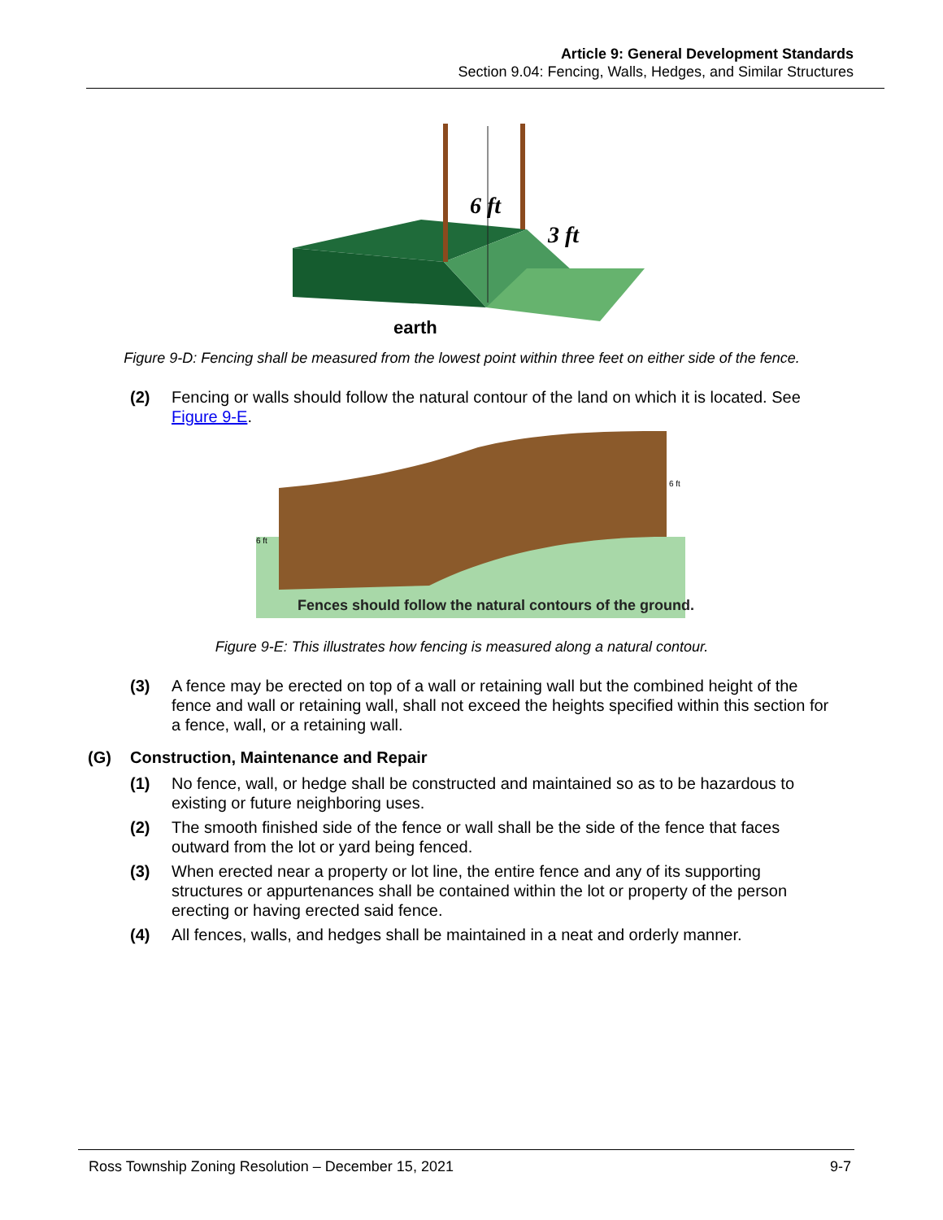Article 9: General Development Standards
Section 9.04: Fencing, Walls, Hedges, and Similar Structures
6 ft
3 ft
earth
Figure 9-D: Fencing shall be measured from the lowest point within three feet on either side of the fence.
(2) Fencing or walls should follow the natural contour of the land on which it is located. See Figure 9-E.
Fences should follow the natural contours of the ground.
6 ft
6 ft
Figure 9-E: This illustrates how fencing is measured along a natural contour.
(3) A fence may be erected on top of a wall or retaining wall but the combined height of the fence and wall or retaining wall, shall not exceed the heights specified within this section for a fence, wall, or a retaining wall.
(G) Construction, Maintenance and Repair
(1) No fence, wall, or hedge shall be constructed and maintained so as to be hazardous to existing or future neighboring uses.
(2) The smooth finished side of the fence or wall shall be the side of the fence that faces outward from the lot or yard being fenced.
(3) When erected near a property or lot line, the entire fence and any of its supporting structures or appurtenances shall be contained within the lot or property of the person erecting or having erected said fence.
(4) All fences, walls, and hedges shall be maintained in a neat and orderly manner.
Ross Township Zoning Resolution – December 15, 2021 9-7